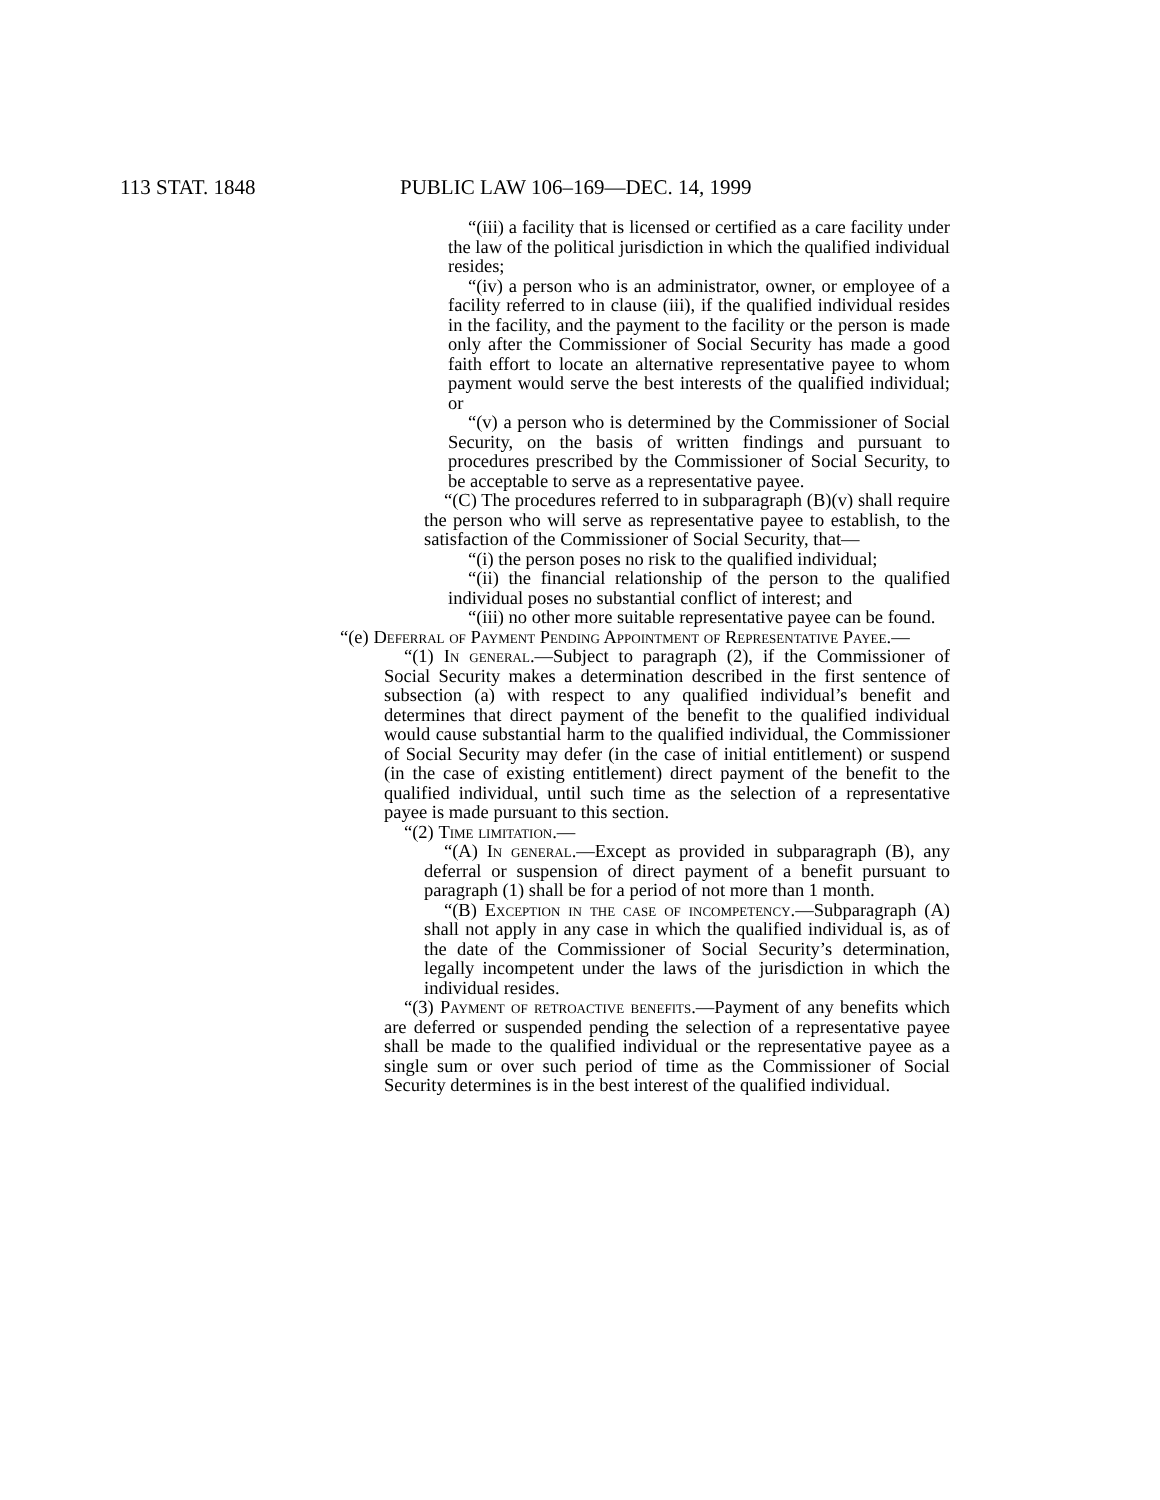113 STAT. 1848 PUBLIC LAW 106–169—DEC. 14, 1999
“(iii) a facility that is licensed or certified as a care facility under the law of the political jurisdiction in which the qualified individual resides;
“(iv) a person who is an administrator, owner, or employee of a facility referred to in clause (iii), if the qualified individual resides in the facility, and the payment to the facility or the person is made only after the Commissioner of Social Security has made a good faith effort to locate an alternative representative payee to whom payment would serve the best interests of the qualified individual; or
“(v) a person who is determined by the Commissioner of Social Security, on the basis of written findings and pursuant to procedures prescribed by the Commissioner of Social Security, to be acceptable to serve as a representative payee.
“(C) The procedures referred to in subparagraph (B)(v) shall require the person who will serve as representative payee to establish, to the satisfaction of the Commissioner of Social Security, that—
“(i) the person poses no risk to the qualified individual;
“(ii) the financial relationship of the person to the qualified individual poses no substantial conflict of interest; and
“(iii) no other more suitable representative payee can be found.
“(e) Deferral of Payment Pending Appointment of Representative Payee.—
“(1) In general.—Subject to paragraph (2), if the Commissioner of Social Security makes a determination described in the first sentence of subsection (a) with respect to any qualified individual’s benefit and determines that direct payment of the benefit to the qualified individual would cause substantial harm to the qualified individual, the Commissioner of Social Security may defer (in the case of initial entitlement) or suspend (in the case of existing entitlement) direct payment of the benefit to the qualified individual, until such time as the selection of a representative payee is made pursuant to this section.
“(2) Time limitation.—
“(A) In general.—Except as provided in subparagraph (B), any deferral or suspension of direct payment of a benefit pursuant to paragraph (1) shall be for a period of not more than 1 month.
“(B) Exception in the case of incompetency.—Subparagraph (A) shall not apply in any case in which the qualified individual is, as of the date of the Commissioner of Social Security’s determination, legally incompetent under the laws of the jurisdiction in which the individual resides.
“(3) Payment of retroactive benefits.—Payment of any benefits which are deferred or suspended pending the selection of a representative payee shall be made to the qualified individual or the representative payee as a single sum or over such period of time as the Commissioner of Social Security determines is in the best interest of the qualified individual.